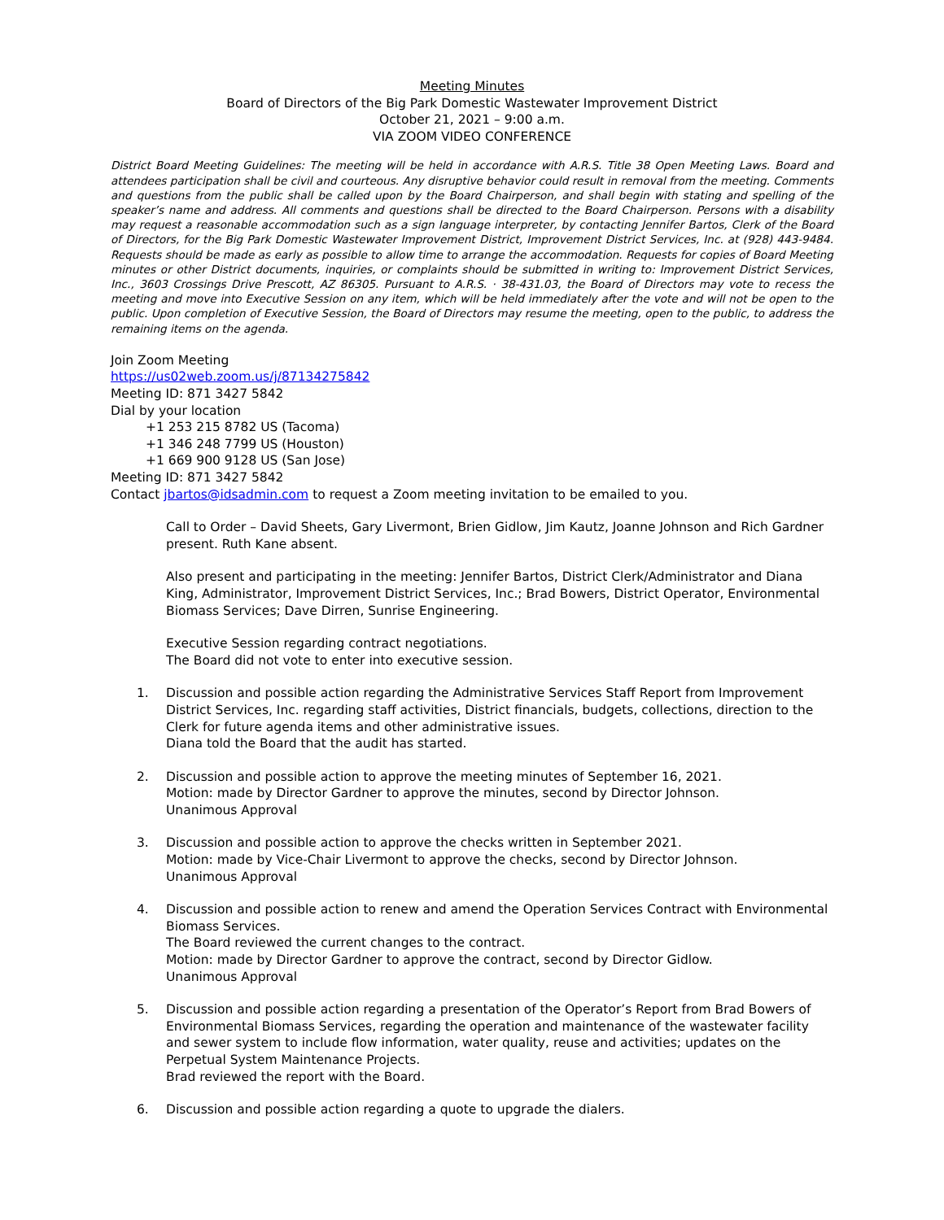Meeting Minutes
Board of Directors of the Big Park Domestic Wastewater Improvement District
October 21, 2021 – 9:00 a.m.
VIA ZOOM VIDEO CONFERENCE
District Board Meeting Guidelines: The meeting will be held in accordance with A.R.S. Title 38 Open Meeting Laws. Board and attendees participation shall be civil and courteous. Any disruptive behavior could result in removal from the meeting. Comments and questions from the public shall be called upon by the Board Chairperson, and shall begin with stating and spelling of the speaker’s name and address. All comments and questions shall be directed to the Board Chairperson. Persons with a disability may request a reasonable accommodation such as a sign language interpreter, by contacting Jennifer Bartos, Clerk of the Board of Directors, for the Big Park Domestic Wastewater Improvement District, Improvement District Services, Inc. at (928) 443-9484. Requests should be made as early as possible to allow time to arrange the accommodation. Requests for copies of Board Meeting minutes or other District documents, inquiries, or complaints should be submitted in writing to: Improvement District Services, Inc., 3603 Crossings Drive Prescott, AZ 86305. Pursuant to A.R.S. · 38-431.03, the Board of Directors may vote to recess the meeting and move into Executive Session on any item, which will be held immediately after the vote and will not be open to the public. Upon completion of Executive Session, the Board of Directors may resume the meeting, open to the public, to address the remaining items on the agenda.
Join Zoom Meeting
https://us02web.zoom.us/j/87134275842
Meeting ID: 871 3427 5842
Dial by your location
+1 253 215 8782 US (Tacoma)
+1 346 248 7799 US (Houston)
+1 669 900 9128 US (San Jose)
Meeting ID: 871 3427 5842
Contact jbartos@idsadmin.com to request a Zoom meeting invitation to be emailed to you.
Call to Order – David Sheets, Gary Livermont, Brien Gidlow, Jim Kautz, Joanne Johnson and Rich Gardner present. Ruth Kane absent.
Also present and participating in the meeting: Jennifer Bartos, District Clerk/Administrator and Diana King, Administrator, Improvement District Services, Inc.; Brad Bowers, District Operator, Environmental Biomass Services; Dave Dirren, Sunrise Engineering.
Executive Session regarding contract negotiations.
The Board did not vote to enter into executive session.
1. Discussion and possible action regarding the Administrative Services Staff Report from Improvement District Services, Inc. regarding staff activities, District financials, budgets, collections, direction to the Clerk for future agenda items and other administrative issues.
Diana told the Board that the audit has started.
2. Discussion and possible action to approve the meeting minutes of September 16, 2021.
Motion: made by Director Gardner to approve the minutes, second by Director Johnson.
Unanimous Approval
3. Discussion and possible action to approve the checks written in September 2021.
Motion: made by Vice-Chair Livermont to approve the checks, second by Director Johnson.
Unanimous Approval
4. Discussion and possible action to renew and amend the Operation Services Contract with Environmental Biomass Services.
The Board reviewed the current changes to the contract.
Motion: made by Director Gardner to approve the contract, second by Director Gidlow.
Unanimous Approval
5. Discussion and possible action regarding a presentation of the Operator’s Report from Brad Bowers of Environmental Biomass Services, regarding the operation and maintenance of the wastewater facility and sewer system to include flow information, water quality, reuse and activities; updates on the Perpetual System Maintenance Projects.
Brad reviewed the report with the Board.
6. Discussion and possible action regarding a quote to upgrade the dialers.